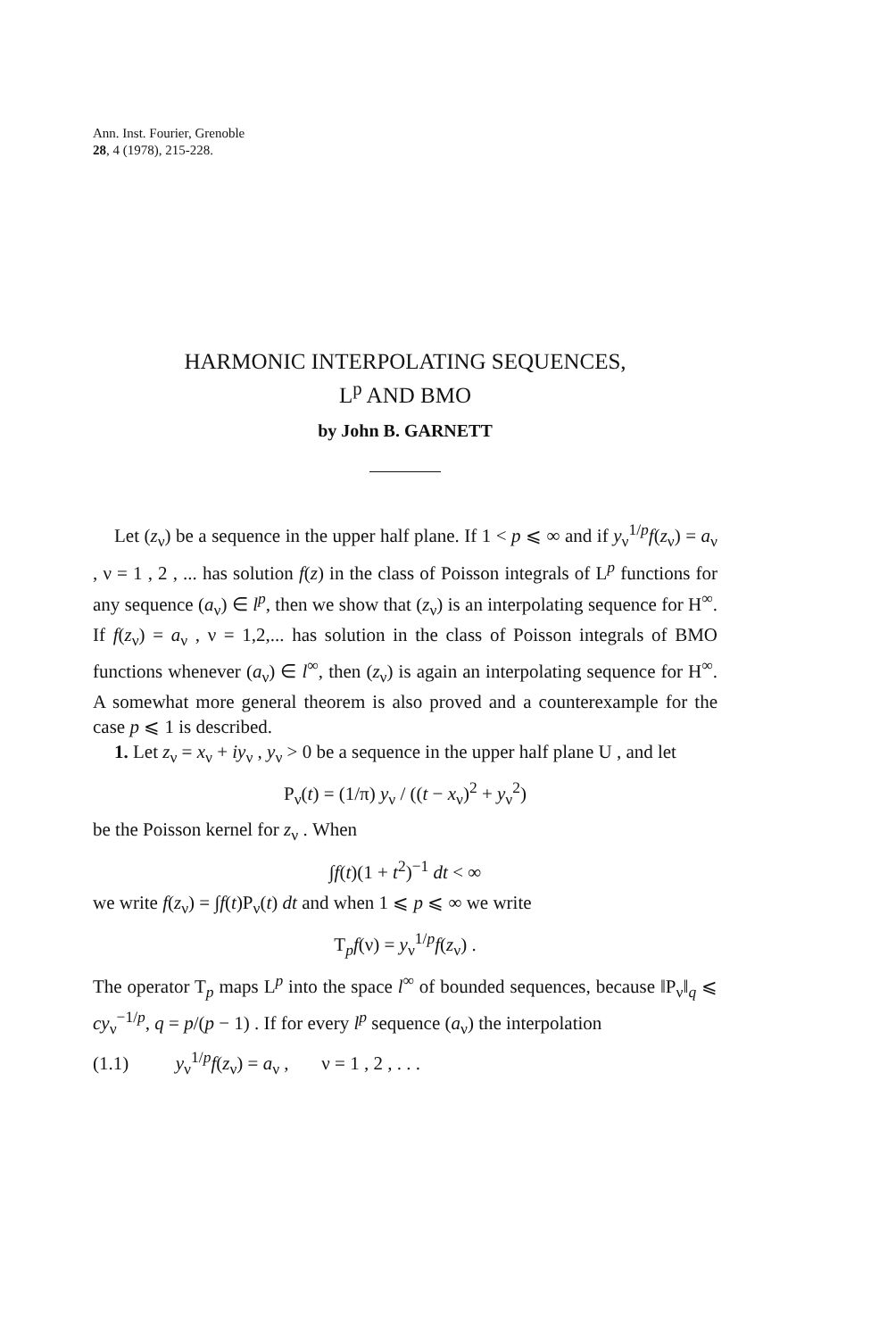Ann. Inst. Fourier, Grenoble
28, 4 (1978), 215-228.
HARMONIC INTERPOLATING SEQUENCES,
L<sup>p</sup> AND BMO
by John B. GARNETT
Let (z<sub>ν</sub>) be a sequence in the upper half plane. If 1 < p ⩽ ∞ and if y<sub>ν</sub><sup>1/p</sup>f(z<sub>ν</sub>) = a<sub>ν</sub> , ν = 1 , 2 , ... has solution f(z) in the class of Poisson integrals of L<sup>p</sup> functions for any sequence (a<sub>ν</sub>) ∈ l<sup>p</sup>, then we show that (z<sub>ν</sub>) is an interpolating sequence for H<sup>∞</sup>. If f(z<sub>ν</sub>) = a<sub>ν</sub> , ν = 1,2,... has solution in the class of Poisson integrals of BMO functions whenever (a<sub>ν</sub>) ∈ l<sup>∞</sup>, then (z<sub>ν</sub>) is again an interpolating sequence for H<sup>∞</sup>. A somewhat more general theorem is also proved and a counterexample for the case p ⩽ 1 is described.
1. Let z<sub>ν</sub> = x<sub>ν</sub> + iy<sub>ν</sub> , y<sub>ν</sub> > 0 be a sequence in the upper half plane U , and let
P<sub>ν</sub>(t) = (1/π) y<sub>ν</sub> / ((t − x<sub>ν</sub>)<sup>2</sup> + y<sub>ν</sub><sup>2</sup>)
be the Poisson kernel for z<sub>ν</sub> . When
∫f(t)(1 + t<sup>2</sup>)<sup>−1</sup> dt < ∞
we write f(z<sub>ν</sub>) = ∫f(t)P<sub>ν</sub>(t) dt and when 1 ⩽ p ⩽ ∞ we write
T<sub>p</sub>f(ν) = y<sub>ν</sub><sup>1/p</sup>f(z<sub>ν</sub>) .
The operator T<sub>p</sub> maps L<sup>p</sup> into the space l<sup>∞</sup> of bounded sequences, because ‖P<sub>ν</sub>‖<sub>q</sub> ⩽ cy<sub>ν</sub><sup>−1/p</sup>, q = p/(p − 1) . If for every l<sup>p</sup> sequence (a<sub>ν</sub>) the interpolation
(1.1) y<sub>ν</sub><sup>1/p</sup>f(z<sub>ν</sub>) = a<sub>ν</sub> , ν = 1 , 2 , . . .